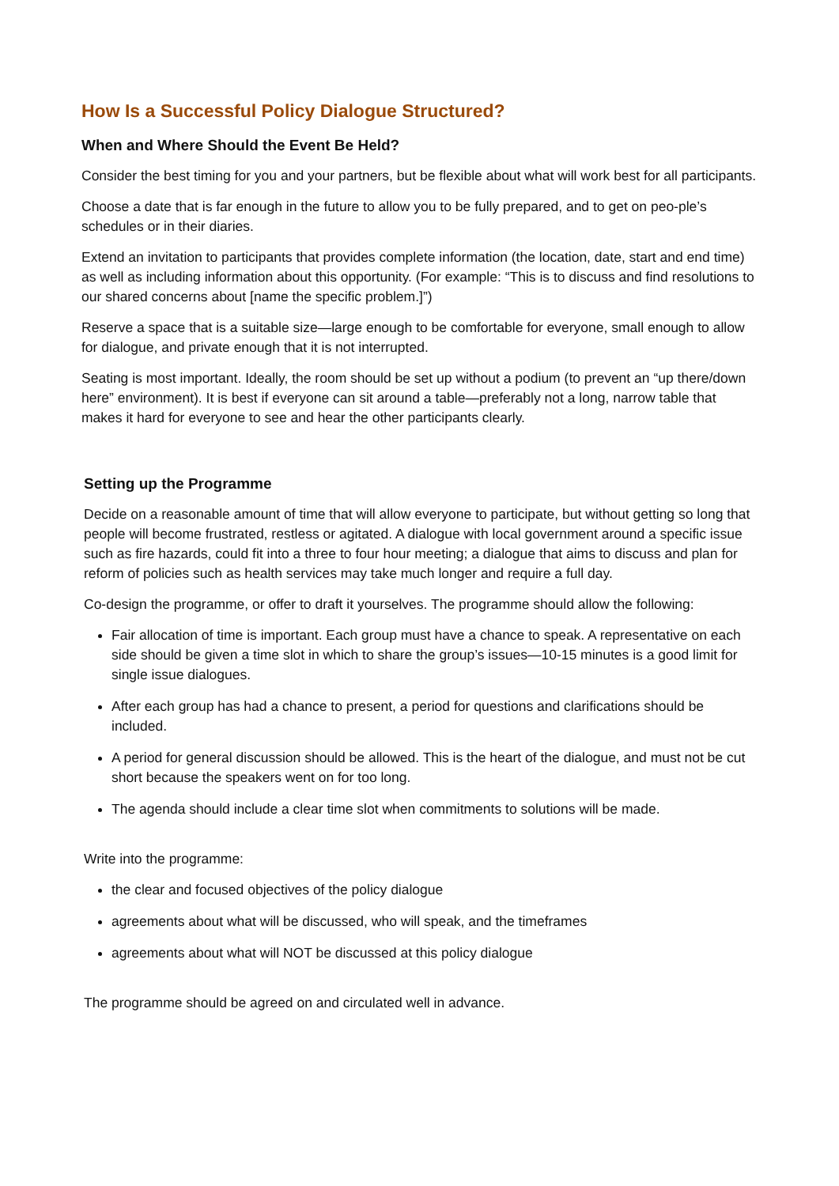How Is a Successful Policy Dialogue Structured?
When and Where Should the Event Be Held?
Consider the best timing for you and your partners, but be flexible about what will work best for all participants.
Choose a date that is far enough in the future to allow you to be fully prepared, and to get on peo-ple’s schedules or in their diaries.
Extend an invitation to participants that provides complete information (the location, date, start and end time) as well as including information about this opportunity. (For example: “This is to discuss and find resolutions to our shared concerns about [name the specific problem.]”)
Reserve a space that is a suitable size—large enough to be comfortable for everyone, small enough to allow for dialogue, and private enough that it is not interrupted.
Seating is most important. Ideally, the room should be set up without a podium (to prevent an “up there/down here” environment). It is best if everyone can sit around a table—preferably not a long, narrow table that makes it hard for everyone to see and hear the other participants clearly.
Setting up the Programme
Decide on a reasonable amount of time that will allow everyone to participate, but without getting so long that people will become frustrated, restless or agitated. A dialogue with local government around a specific issue such as fire hazards, could fit into a three to four hour meeting; a dialogue that aims to discuss and plan for reform of policies such as health services may take much longer and require a full day.
Co-design the programme, or offer to draft it yourselves. The programme should allow the following:
Fair allocation of time is important. Each group must have a chance to speak. A representative on each side should be given a time slot in which to share the group’s issues—10-15 minutes is a good limit for single issue dialogues.
After each group has had a chance to present, a period for questions and clarifications should be included.
A period for general discussion should be allowed. This is the heart of the dialogue, and must not be cut short because the speakers went on for too long.
The agenda should include a clear time slot when commitments to solutions will be made.
Write into the programme:
the clear and focused objectives of the policy dialogue
agreements about what will be discussed, who will speak, and the timeframes
agreements about what will NOT be discussed at this policy dialogue
The programme should be agreed on and circulated well in advance.